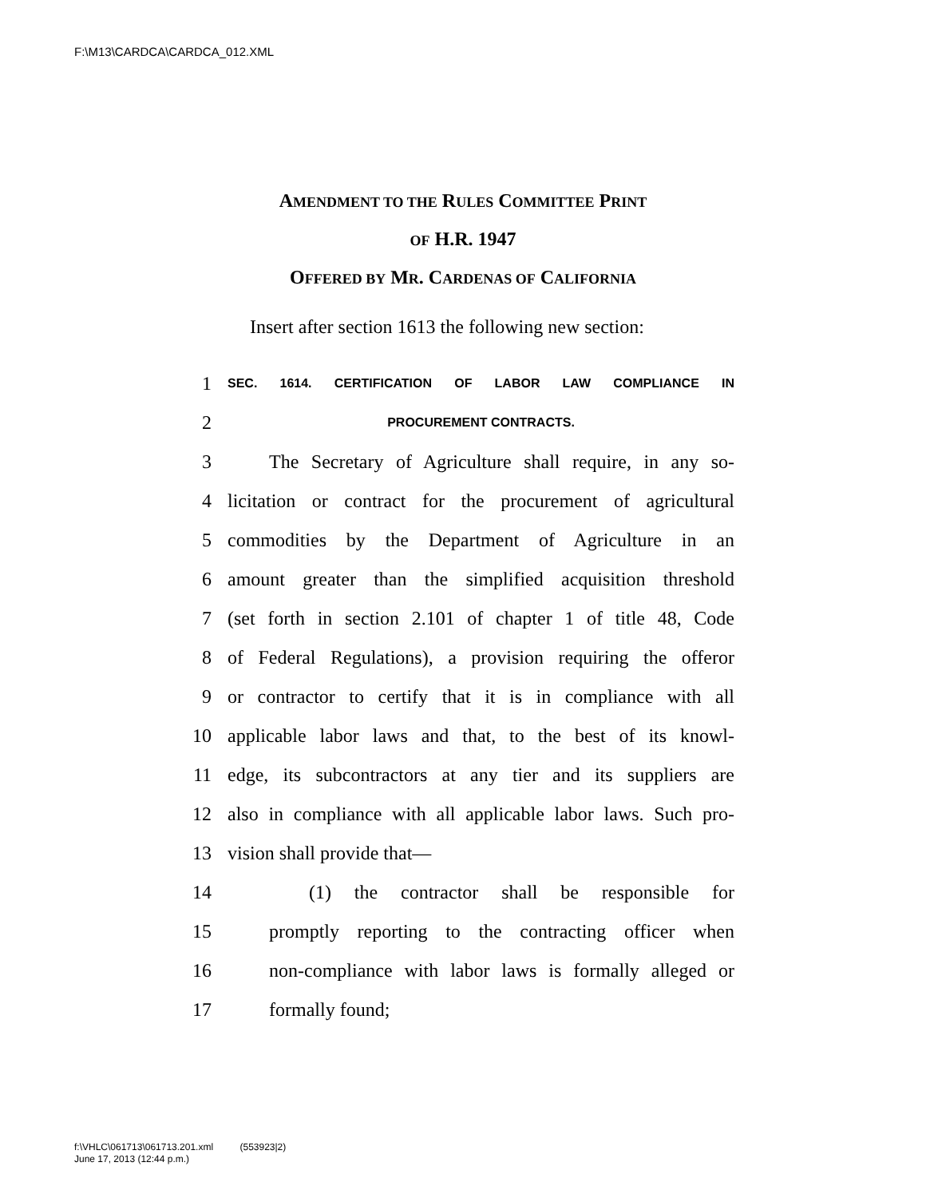F:\M13\CARDCA\CARDCA_012.XML
AMENDMENT TO THE RULES COMMITTEE PRINT
OF H.R. 1947
OFFERED BY MR. CARDENAS OF CALIFORNIA
Insert after section 1613 the following new section:
1 SEC. 1614. CERTIFICATION OF LABOR LAW COMPLIANCE IN
2 PROCUREMENT CONTRACTS.
3 The Secretary of Agriculture shall require, in any so-
4 licitation or contract for the procurement of agricultural
5 commodities by the Department of Agriculture in an
6 amount greater than the simplified acquisition threshold
7 (set forth in section 2.101 of chapter 1 of title 48, Code
8 of Federal Regulations), a provision requiring the offeror
9 or contractor to certify that it is in compliance with all
10 applicable labor laws and that, to the best of its knowl-
11 edge, its subcontractors at any tier and its suppliers are
12 also in compliance with all applicable labor laws. Such pro-
13 vision shall provide that—
14 (1) the contractor shall be responsible for
15 promptly reporting to the contracting officer when
16 non-compliance with labor laws is formally alleged or
17 formally found;
f:\VHLC\061713\061713.201.xml (553923|2)
June 17, 2013 (12:44 p.m.)